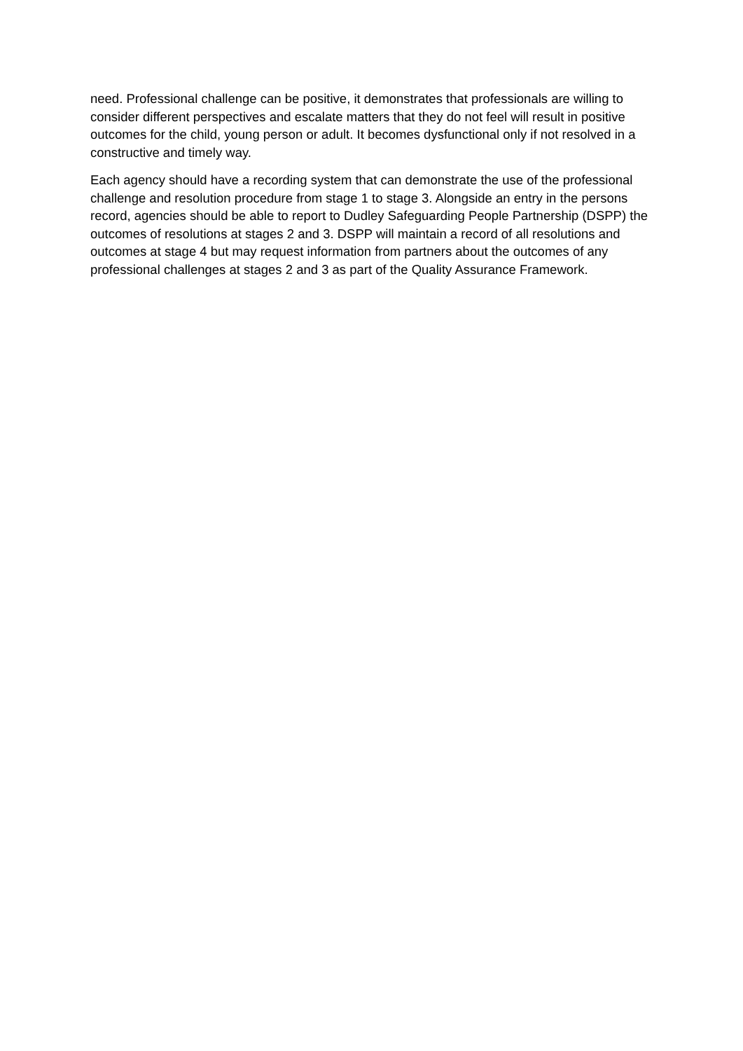need. Professional challenge can be positive, it demonstrates that professionals are willing to consider different perspectives and escalate matters that they do not feel will result in positive outcomes for the child, young person or adult. It becomes dysfunctional only if not resolved in a constructive and timely way.
Each agency should have a recording system that can demonstrate the use of the professional challenge and resolution procedure from stage 1 to stage 3. Alongside an entry in the persons record, agencies should be able to report to Dudley Safeguarding People Partnership (DSPP) the outcomes of resolutions at stages 2 and 3. DSPP will maintain a record of all resolutions and outcomes at stage 4 but may request information from partners about the outcomes of any professional challenges at stages 2 and 3 as part of the Quality Assurance Framework.